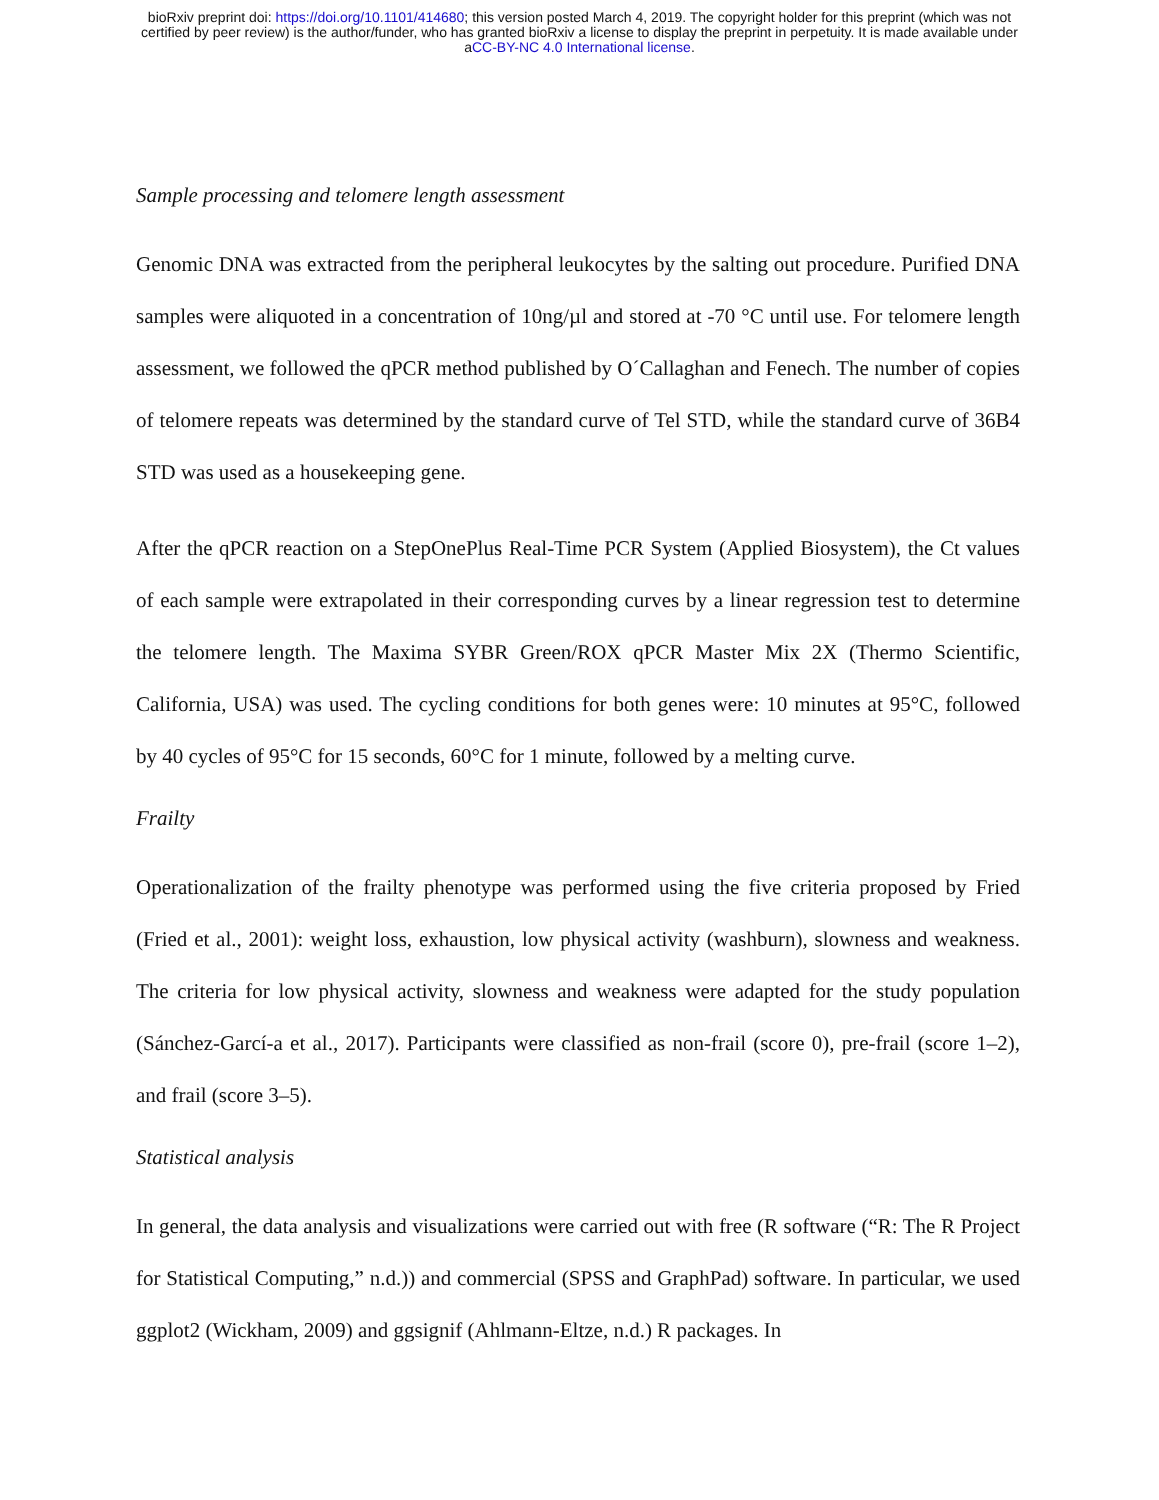bioRxiv preprint doi: https://doi.org/10.1101/414680; this version posted March 4, 2019. The copyright holder for this preprint (which was not
certified by peer review) is the author/funder, who has granted bioRxiv a license to display the preprint in perpetuity. It is made available under
aCC-BY-NC 4.0 International license.
Sample processing and telomere length assessment
Genomic DNA was extracted from the peripheral leukocytes by the salting out procedure. Purified DNA samples were aliquoted in a concentration of 10ng/µl and stored at -70 °C until use. For telomere length assessment, we followed the qPCR method published by O´Callaghan and Fenech. The number of copies of telomere repeats was determined by the standard curve of Tel STD, while the standard curve of 36B4 STD was used as a housekeeping gene.
After the qPCR reaction on a StepOnePlus Real-Time PCR System (Applied Biosystem), the Ct values of each sample were extrapolated in their corresponding curves by a linear regression test to determine the telomere length. The Maxima SYBR Green/ROX qPCR Master Mix 2X (Thermo Scientific, California, USA) was used. The cycling conditions for both genes were: 10 minutes at 95°C, followed by 40 cycles of 95°C for 15 seconds, 60°C for 1 minute, followed by a melting curve.
Frailty
Operationalization of the frailty phenotype was performed using the five criteria proposed by Fried (Fried et al., 2001): weight loss, exhaustion, low physical activity (washburn), slowness and weakness. The criteria for low physical activity, slowness and weakness were adapted for the study population (Sánchez-Garcí-a et al., 2017). Participants were classified as non-frail (score 0), pre-frail (score 1–2), and frail (score 3–5).
Statistical analysis
In general, the data analysis and visualizations were carried out with free (R software (“R: The R Project for Statistical Computing,” n.d.)) and commercial (SPSS and GraphPad) software. In particular, we used ggplot2 (Wickham, 2009) and ggsignif (Ahlmann-Eltze, n.d.) R packages. In